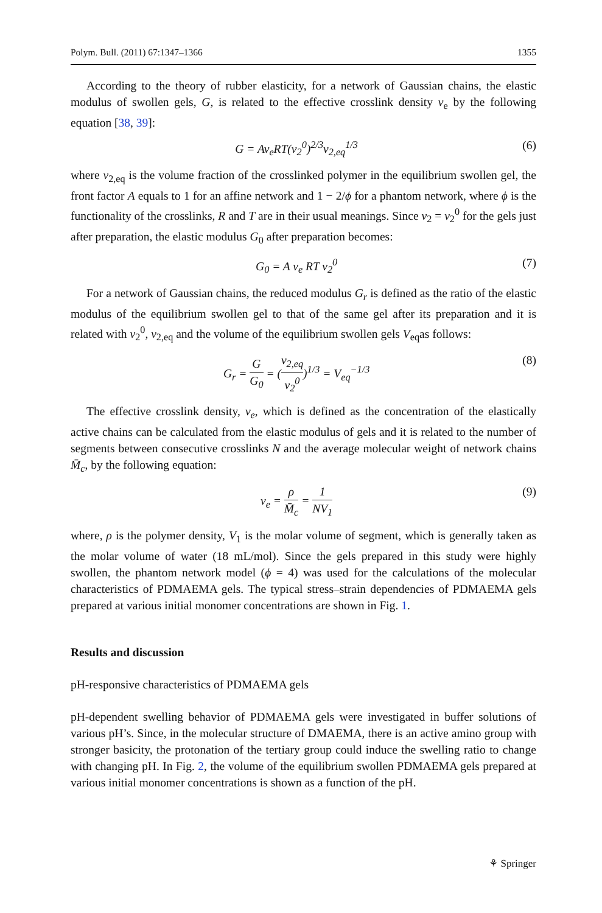Polym. Bull. (2011) 67:1347–1366 1355
According to the theory of rubber elasticity, for a network of Gaussian chains, the elastic modulus of swollen gels, G, is related to the effective crosslink density v<sub>e</sub> by the following equation [38, 39]:
G = Av<sub>e</sub>RT(v<sub>2</sub><sup>0</sup>)<sup>2/3</sup>v<sub>2,eq</sub><sup>1/3</sup> (6)
where v<sub>2,eq</sub> is the volume fraction of the crosslinked polymer in the equilibrium swollen gel, the front factor A equals to 1 for an affine network and 1 − 2/ϕ for a phantom network, where ϕ is the functionality of the crosslinks, R and T are in their usual meanings. Since v<sub>2</sub> = v<sub>2</sub><sup>0</sup> for the gels just after preparation, the elastic modulus G<sub>0</sub> after preparation becomes:
G<sub>0</sub> = A v<sub>e</sub> RT v<sub>2</sub><sup>0</sup> (7)
For a network of Gaussian chains, the reduced modulus G<sub>r</sub> is defined as the ratio of the elastic modulus of the equilibrium swollen gel to that of the same gel after its preparation and it is related with v<sub>2</sub><sup>0</sup>, v<sub>2,eq</sub> and the volume of the equilibrium swollen gels V<sub>eq</sub>as follows:
G<sub>r</sub> = G G<sub>0</sub> = (v<sub>2,eq</sub> v<sub>2</sub><sup>0</sup>)<sup>1/3</sup> = V<sub>eq</sub><sup>−1/3</sup> (8)
The effective crosslink density, v<sub>e</sub>, which is defined as the concentration of the elastically active chains can be calculated from the elastic modulus of gels and it is related to the number of segments between consecutive crosslinks N and the average molecular weight of network chains M̄<sub>c</sub>, by the following equation:
v<sub>e</sub> = ρ M̄<sub>c</sub> = 1 NV<sub>1</sub> (9)
where, ρ is the polymer density, V<sub>1</sub> is the molar volume of segment, which is generally taken as the molar volume of water (18 mL/mol). Since the gels prepared in this study were highly swollen, the phantom network model (ϕ = 4) was used for the calculations of the molecular characteristics of PDMAEMA gels. The typical stress–strain dependencies of PDMAEMA gels prepared at various initial monomer concentrations are shown in Fig. 1.
Results and discussion
pH-responsive characteristics of PDMAEMA gels
pH-dependent swelling behavior of PDMAEMA gels were investigated in buffer solutions of various pH’s. Since, in the molecular structure of DMAEMA, there is an active amino group with stronger basicity, the protonation of the tertiary group could induce the swelling ratio to change with changing pH. In Fig. 2, the volume of the equilibrium swollen PDMAEMA gels prepared at various initial monomer concentrations is shown as a function of the pH.
⚘ Springer